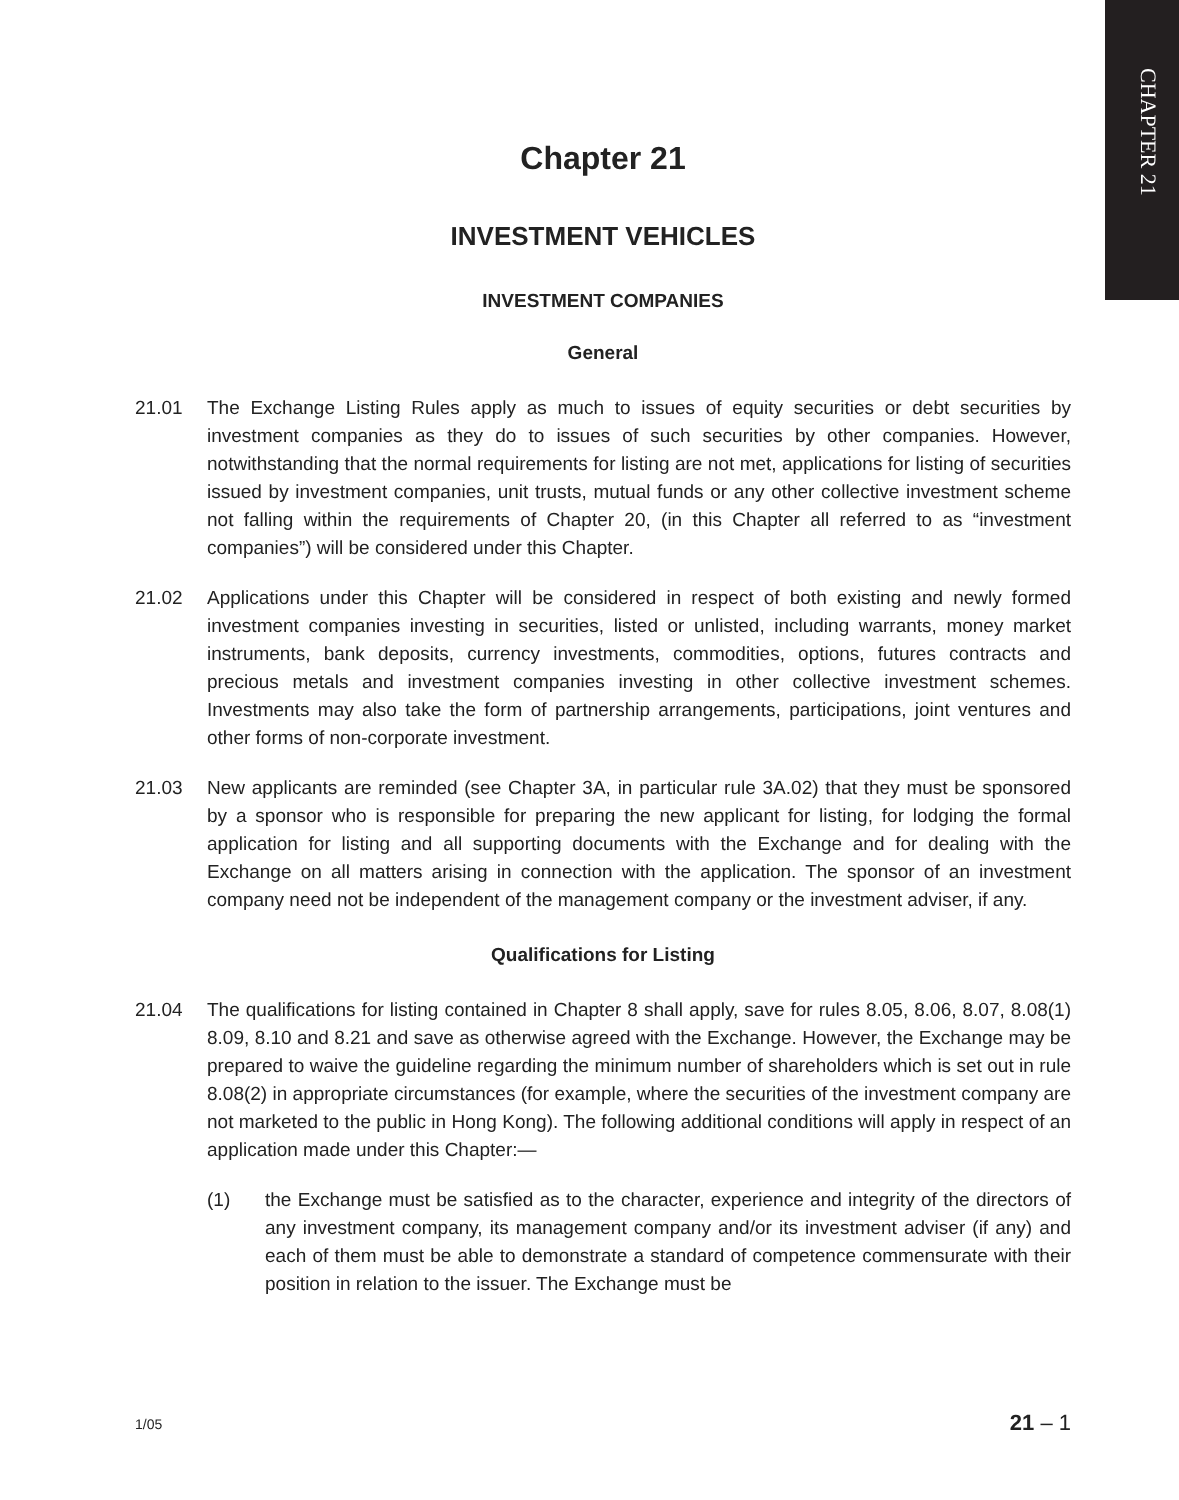CHAPTER 21
Chapter 21
INVESTMENT VEHICLES
INVESTMENT COMPANIES
General
21.01 The Exchange Listing Rules apply as much to issues of equity securities or debt securities by investment companies as they do to issues of such securities by other companies. However, notwithstanding that the normal requirements for listing are not met, applications for listing of securities issued by investment companies, unit trusts, mutual funds or any other collective investment scheme not falling within the requirements of Chapter 20, (in this Chapter all referred to as “investment companies”) will be considered under this Chapter.
21.02 Applications under this Chapter will be considered in respect of both existing and newly formed investment companies investing in securities, listed or unlisted, including warrants, money market instruments, bank deposits, currency investments, commodities, options, futures contracts and precious metals and investment companies investing in other collective investment schemes. Investments may also take the form of partnership arrangements, participations, joint ventures and other forms of non-corporate investment.
21.03 New applicants are reminded (see Chapter 3A, in particular rule 3A.02) that they must be sponsored by a sponsor who is responsible for preparing the new applicant for listing, for lodging the formal application for listing and all supporting documents with the Exchange and for dealing with the Exchange on all matters arising in connection with the application. The sponsor of an investment company need not be independent of the management company or the investment adviser, if any.
Qualifications for Listing
21.04 The qualifications for listing contained in Chapter 8 shall apply, save for rules 8.05, 8.06, 8.07, 8.08(1) 8.09, 8.10 and 8.21 and save as otherwise agreed with the Exchange. However, the Exchange may be prepared to waive the guideline regarding the minimum number of shareholders which is set out in rule 8.08(2) in appropriate circumstances (for example, where the securities of the investment company are not marketed to the public in Hong Kong). The following additional conditions will apply in respect of an application made under this Chapter:—
(1) the Exchange must be satisfied as to the character, experience and integrity of the directors of any investment company, its management company and/or its investment adviser (if any) and each of them must be able to demonstrate a standard of competence commensurate with their position in relation to the issuer. The Exchange must be
1/05 21 – 1